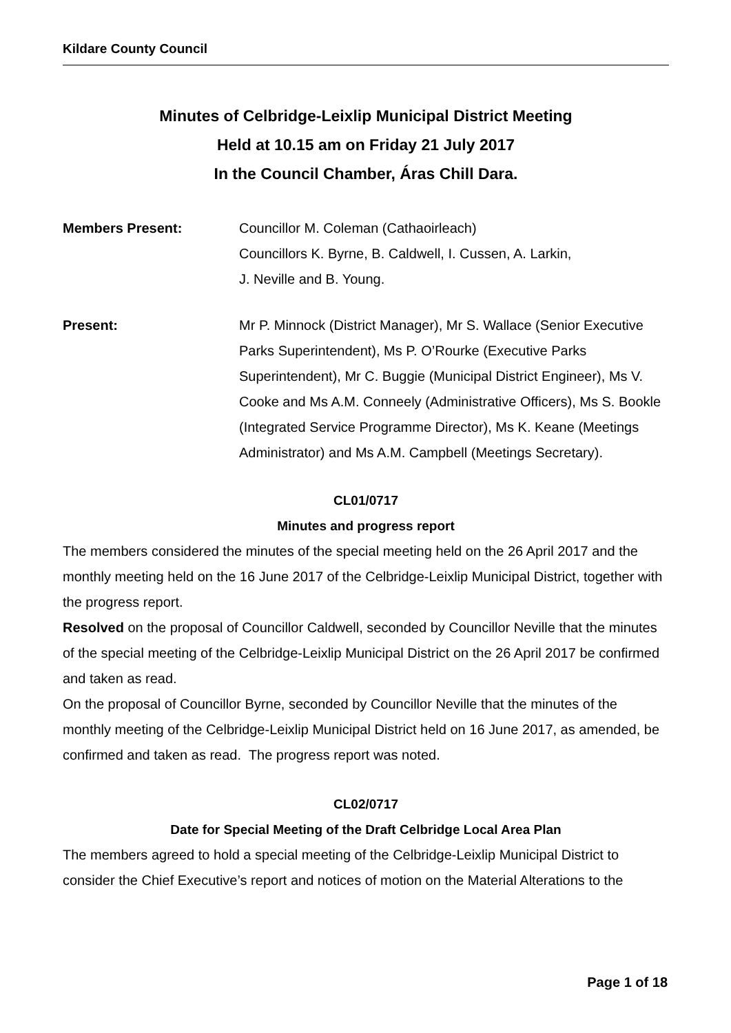Kildare County Council
Minutes of Celbridge-Leixlip Municipal District Meeting
Held at 10.15 am on Friday 21 July 2017
In the Council Chamber, Áras Chill Dara.
Members Present: Councillor M. Coleman (Cathaoirleach)
Councillors K. Byrne, B. Caldwell, I. Cussen, A. Larkin,
J. Neville and B. Young.
Present: Mr P. Minnock (District Manager), Mr S. Wallace (Senior Executive Parks Superintendent), Ms P. O’Rourke (Executive Parks Superintendent), Mr C. Buggie (Municipal District Engineer), Ms V. Cooke and Ms A.M. Conneely (Administrative Officers), Ms S. Bookle (Integrated Service Programme Director), Ms K. Keane (Meetings Administrator) and Ms A.M. Campbell (Meetings Secretary).
CL01/0717
Minutes and progress report
The members considered the minutes of the special meeting held on the 26 April 2017 and the monthly meeting held on the 16 June 2017 of the Celbridge-Leixlip Municipal District, together with the progress report.
Resolved on the proposal of Councillor Caldwell, seconded by Councillor Neville that the minutes of the special meeting of the Celbridge-Leixlip Municipal District on the 26 April 2017 be confirmed and taken as read.
On the proposal of Councillor Byrne, seconded by Councillor Neville that the minutes of the monthly meeting of the Celbridge-Leixlip Municipal District held on 16 June 2017, as amended, be confirmed and taken as read. The progress report was noted.
CL02/0717
Date for Special Meeting of the Draft Celbridge Local Area Plan
The members agreed to hold a special meeting of the Celbridge-Leixlip Municipal District to consider the Chief Executive’s report and notices of motion on the Material Alterations to the
Page 1 of 18